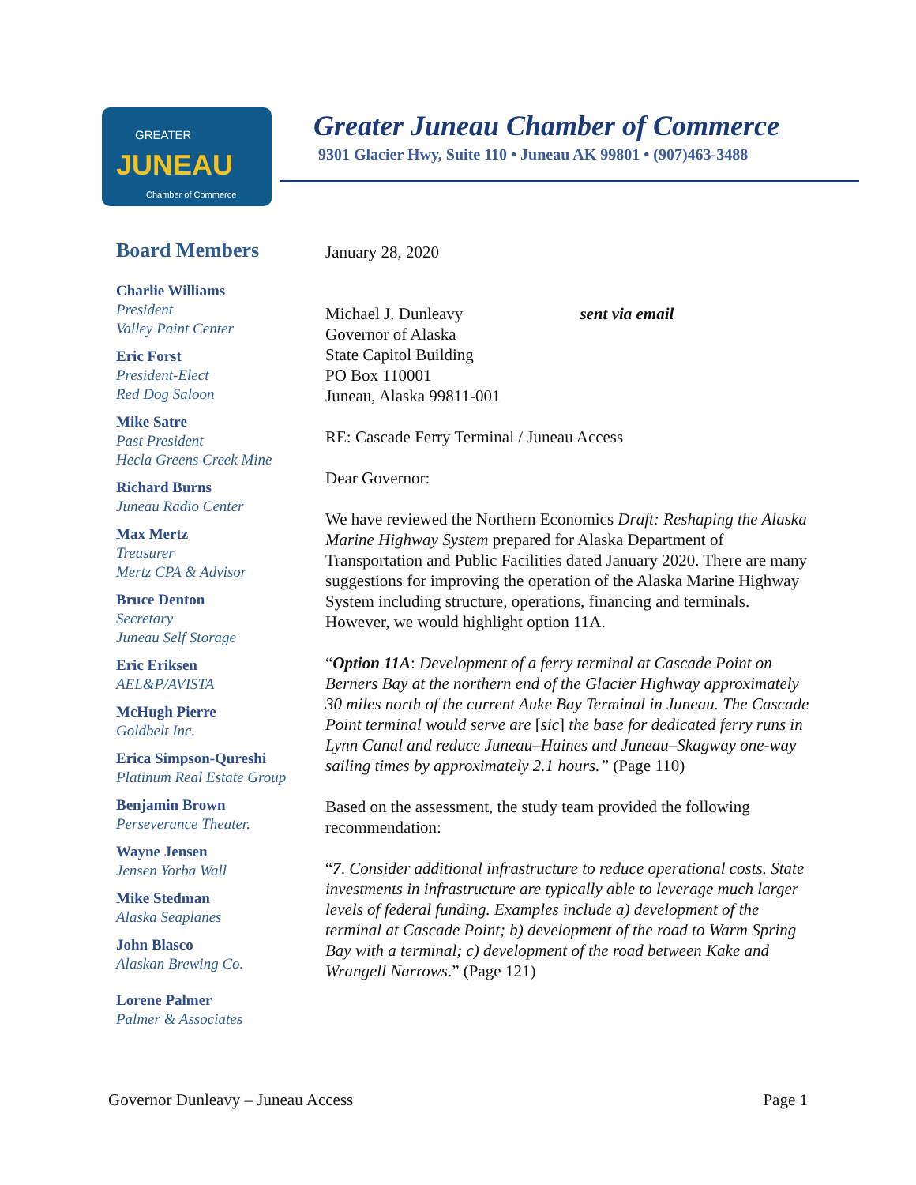GREATER
JUNEAU
Chamber of Commerce
Greater Juneau Chamber of Commerce
9301 Glacier Hwy, Suite 110 • Juneau AK 99801 • (907)463-3488
Board Members
Charlie Williams
President
Valley Paint Center
Eric Forst
President-Elect
Red Dog Saloon
Mike Satre
Past President
Hecla Greens Creek Mine
Richard Burns
Juneau Radio Center
Max Mertz
Treasurer
Mertz CPA & Advisor
Bruce Denton
Secretary
Juneau Self Storage
Eric Eriksen
AEL&P/AVISTA
McHugh Pierre
Goldbelt Inc.
Erica Simpson-Qureshi
Platinum Real Estate Group
Benjamin Brown
Perseverance Theater.
Wayne Jensen
Jensen Yorba Wall
Mike Stedman
Alaska Seaplanes
John Blasco
Alaskan Brewing Co.
Lorene Palmer
Palmer & Associates
January 28, 2020
Michael J. Dunleavy sent via email
Governor of Alaska
State Capitol Building
PO Box 110001
Juneau, Alaska 99811-001
RE: Cascade Ferry Terminal / Juneau Access
Dear Governor:
We have reviewed the Northern Economics Draft: Reshaping the Alaska Marine Highway System prepared for Alaska Department of Transportation and Public Facilities dated January 2020. There are many suggestions for improving the operation of the Alaska Marine Highway System including structure, operations, financing and terminals. However, we would highlight option 11A.
“Option 11A: Development of a ferry terminal at Cascade Point on Berners Bay at the northern end of the Glacier Highway approximately 30 miles north of the current Auke Bay Terminal in Juneau. The Cascade Point terminal would serve are [sic] the base for dedicated ferry runs in Lynn Canal and reduce Juneau–Haines and Juneau–Skagway one-way sailing times by approximately 2.1 hours.” (Page 110)
Based on the assessment, the study team provided the following recommendation:
“7. Consider additional infrastructure to reduce operational costs. State investments in infrastructure are typically able to leverage much larger levels of federal funding. Examples include a) development of the terminal at Cascade Point; b) development of the road to Warm Spring Bay with a terminal; c) development of the road between Kake and Wrangell Narrows.” (Page 121)
Governor Dunleavy – Juneau Access Page 1